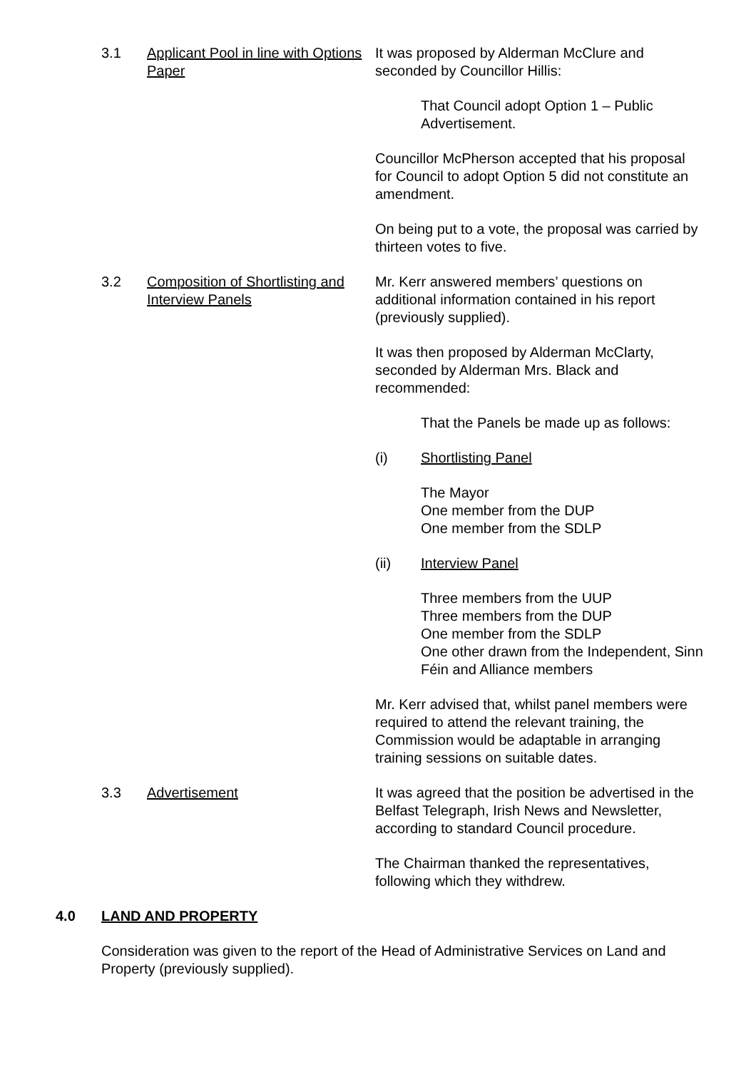3.1 Applicant Pool in line with Options Paper
It was proposed by Alderman McClure and seconded by Councillor Hillis:
That Council adopt Option 1 – Public Advertisement.
Councillor McPherson accepted that his proposal for Council to adopt Option 5 did not constitute an amendment.
On being put to a vote, the proposal was carried by thirteen votes to five.
3.2 Composition of Shortlisting and Interview Panels
Mr. Kerr answered members’ questions on additional information contained in his report (previously supplied).
It was then proposed by Alderman McClarty, seconded by Alderman Mrs. Black and recommended:
That the Panels be made up as follows:
(i) Shortlisting Panel
The Mayor
One member from the DUP
One member from the SDLP
(ii) Interview Panel
Three members from the UUP
Three members from the DUP
One member from the SDLP
One other drawn from the Independent, Sinn Féin and Alliance members
Mr. Kerr advised that, whilst panel members were required to attend the relevant training, the Commission would be adaptable in arranging training sessions on suitable dates.
3.3 Advertisement It was agreed that the position be advertised in the Belfast Telegraph, Irish News and Newsletter, according to standard Council procedure.
The Chairman thanked the representatives, following which they withdrew.
4.0 LAND AND PROPERTY
Consideration was given to the report of the Head of Administrative Services on Land and Property (previously supplied).